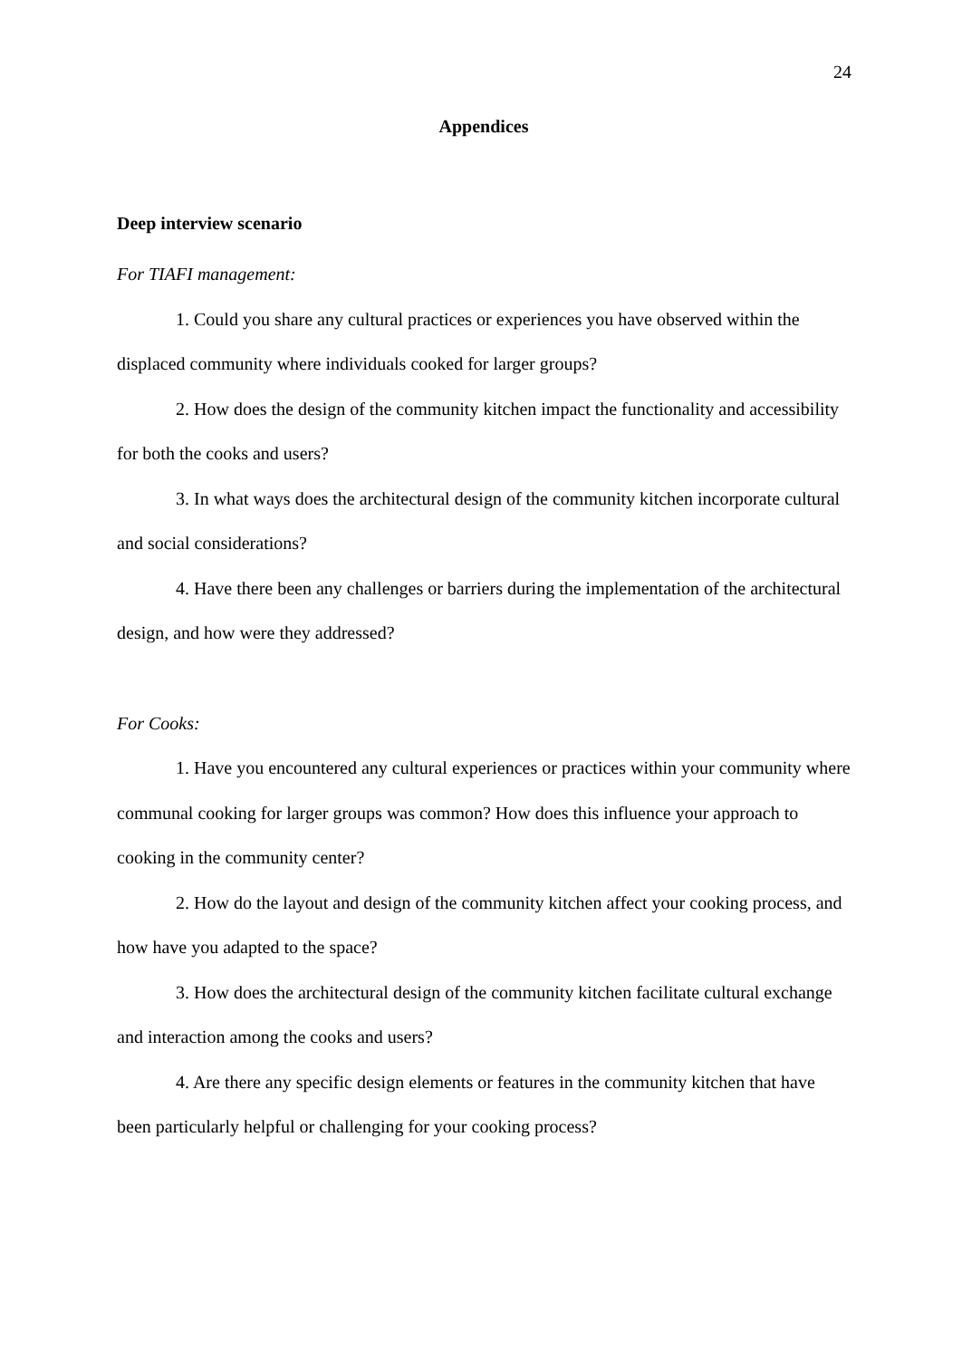24
Appendices
Deep interview scenario
For TIAFI management:
1. Could you share any cultural practices or experiences you have observed within the displaced community where individuals cooked for larger groups?
2. How does the design of the community kitchen impact the functionality and accessibility for both the cooks and users?
3. In what ways does the architectural design of the community kitchen incorporate cultural and social considerations?
4. Have there been any challenges or barriers during the implementation of the architectural design, and how were they addressed?
For Cooks:
1. Have you encountered any cultural experiences or practices within your community where communal cooking for larger groups was common? How does this influence your approach to cooking in the community center?
2. How do the layout and design of the community kitchen affect your cooking process, and how have you adapted to the space?
3. How does the architectural design of the community kitchen facilitate cultural exchange and interaction among the cooks and users?
4. Are there any specific design elements or features in the community kitchen that have been particularly helpful or challenging for your cooking process?